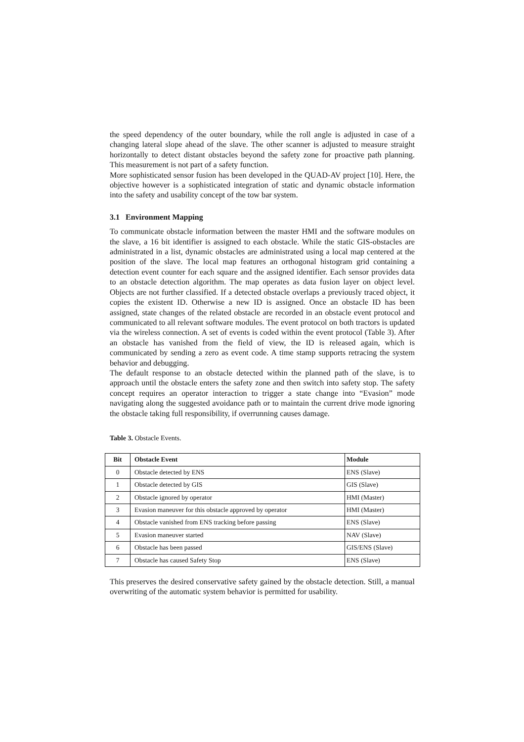the speed dependency of the outer boundary, while the roll angle is adjusted in case of a changing lateral slope ahead of the slave. The other scanner is adjusted to measure straight horizontally to detect distant obstacles beyond the safety zone for proactive path planning. This measurement is not part of a safety function.
More sophisticated sensor fusion has been developed in the QUAD-AV project [10]. Here, the objective however is a sophisticated integration of static and dynamic obstacle information into the safety and usability concept of the tow bar system.
3.1 Environment Mapping
To communicate obstacle information between the master HMI and the software modules on the slave, a 16 bit identifier is assigned to each obstacle. While the static GIS-obstacles are administrated in a list, dynamic obstacles are administrated using a local map centered at the position of the slave. The local map features an orthogonal histogram grid containing a detection event counter for each square and the assigned identifier. Each sensor provides data to an obstacle detection algorithm. The map operates as data fusion layer on object level. Objects are not further classified. If a detected obstacle overlaps a previously traced object, it copies the existent ID. Otherwise a new ID is assigned. Once an obstacle ID has been assigned, state changes of the related obstacle are recorded in an obstacle event protocol and communicated to all relevant software modules. The event protocol on both tractors is updated via the wireless connection. A set of events is coded within the event protocol (Table 3). After an obstacle has vanished from the field of view, the ID is released again, which is communicated by sending a zero as event code. A time stamp supports retracing the system behavior and debugging.
The default response to an obstacle detected within the planned path of the slave, is to approach until the obstacle enters the safety zone and then switch into safety stop. The safety concept requires an operator interaction to trigger a state change into “Evasion” mode navigating along the suggested avoidance path or to maintain the current drive mode ignoring the obstacle taking full responsibility, if overrunning causes damage.
Table 3. Obstacle Events.
| Bit | Obstacle Event | Module |
| --- | --- | --- |
| 0 | Obstacle detected by ENS | ENS (Slave) |
| 1 | Obstacle detected by GIS | GIS (Slave) |
| 2 | Obstacle ignored by operator | HMI (Master) |
| 3 | Evasion maneuver for this obstacle approved by operator | HMI (Master) |
| 4 | Obstacle vanished from ENS tracking before passing | ENS (Slave) |
| 5 | Evasion maneuver started | NAV (Slave) |
| 6 | Obstacle has been passed | GIS/ENS (Slave) |
| 7 | Obstacle has caused Safety Stop | ENS (Slave) |
This preserves the desired conservative safety gained by the obstacle detection. Still, a manual overwriting of the automatic system behavior is permitted for usability.